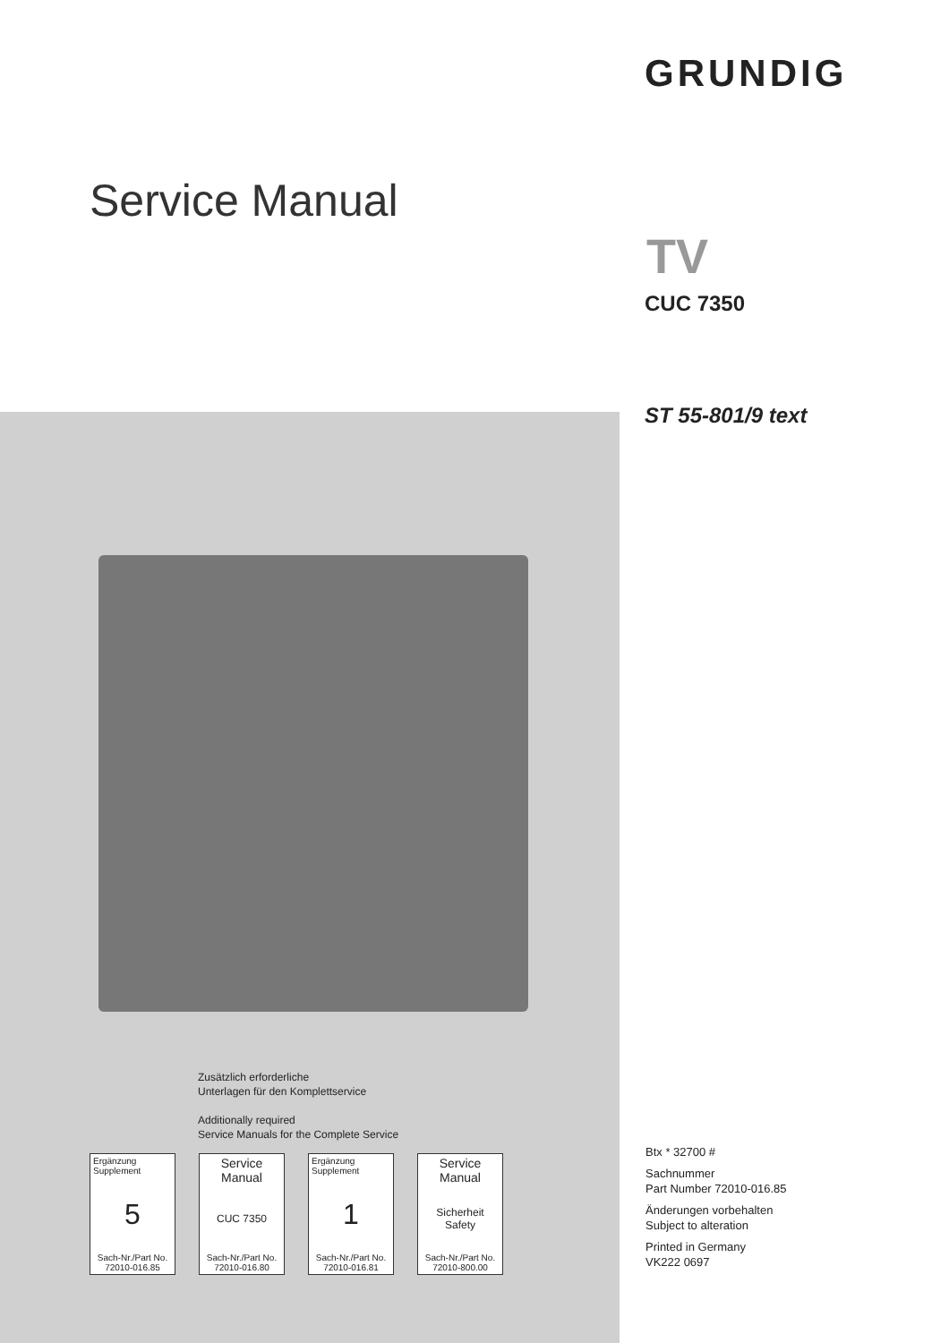GRUNDIG
Service Manual
TV
CUC 7350
ST 55-801/9 text
Zusätzlich erforderliche
Unterlagen für den Komplettservice
Additionally required
Service Manuals for the Complete Service
Ergänzung
Supplement
5
Sach-Nr./Part No.
72010-016.85
Service
Manual
CUC 7350
Sach-Nr./Part No.
72010-016.80
Ergänzung
Supplement
1
Sach-Nr./Part No.
72010-016.81
Service
Manual
Sicherheit
Safety
Sach-Nr./Part No.
72010-800.00
Btx * 32700 #
Sachnummer
Part Number 72010-016.85
Änderungen vorbehalten
Subject to alteration
Printed in Germany
VK222 0697